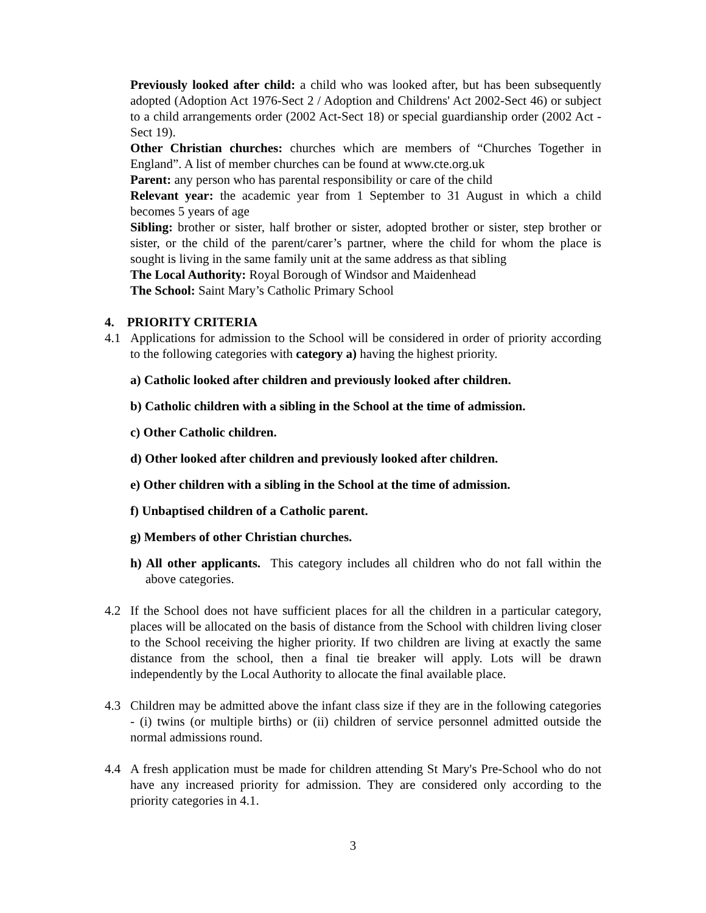Previously looked after child: a child who was looked after, but has been subsequently adopted (Adoption Act 1976-Sect 2 / Adoption and Childrens' Act 2002-Sect 46) or subject to a child arrangements order (2002 Act-Sect 18) or special guardianship order (2002 Act - Sect 19).
Other Christian churches: churches which are members of “Churches Together in England”. A list of member churches can be found at www.cte.org.uk
Parent: any person who has parental responsibility or care of the child
Relevant year: the academic year from 1 September to 31 August in which a child becomes 5 years of age
Sibling: brother or sister, half brother or sister, adopted brother or sister, step brother or sister, or the child of the parent/carer’s partner, where the child for whom the place is sought is living in the same family unit at the same address as that sibling
The Local Authority: Royal Borough of Windsor and Maidenhead
The School: Saint Mary’s Catholic Primary School
4. PRIORITY CRITERIA
4.1 Applications for admission to the School will be considered in order of priority according to the following categories with category a) having the highest priority.
a) Catholic looked after children and previously looked after children.
b) Catholic children with a sibling in the School at the time of admission.
c) Other Catholic children.
d) Other looked after children and previously looked after children.
e) Other children with a sibling in the School at the time of admission.
f) Unbaptised children of a Catholic parent.
g) Members of other Christian churches.
h) All other applicants. This category includes all children who do not fall within the above categories.
4.2 If the School does not have sufficient places for all the children in a particular category, places will be allocated on the basis of distance from the School with children living closer to the School receiving the higher priority. If two children are living at exactly the same distance from the school, then a final tie breaker will apply. Lots will be drawn independently by the Local Authority to allocate the final available place.
4.3 Children may be admitted above the infant class size if they are in the following categories - (i) twins (or multiple births) or (ii) children of service personnel admitted outside the normal admissions round.
4.4 A fresh application must be made for children attending St Mary's Pre-School who do not have any increased priority for admission. They are considered only according to the priority categories in 4.1.
3